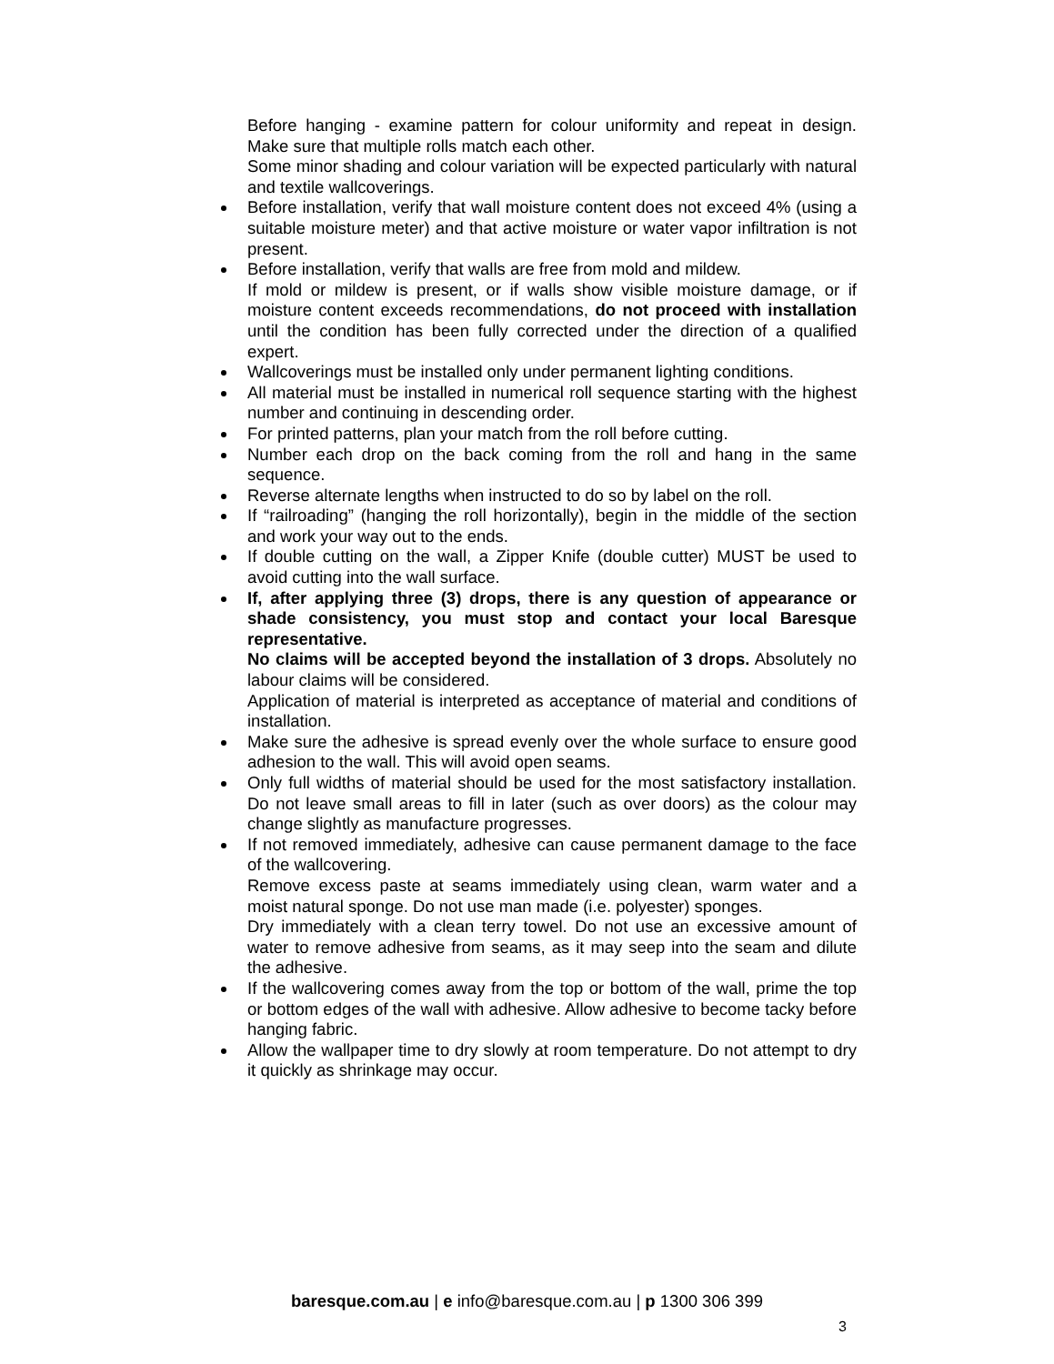Before hanging - examine pattern for colour uniformity and repeat in design. Make sure that multiple rolls match each other.
Some minor shading and colour variation will be expected particularly with natural and textile wallcoverings.
Before installation, verify that wall moisture content does not exceed 4% (using a suitable moisture meter) and that active moisture or water vapor infiltration is not present.
Before installation, verify that walls are free from mold and mildew.
If mold or mildew is present, or if walls show visible moisture damage, or if moisture content exceeds recommendations, do not proceed with installation until the condition has been fully corrected under the direction of a qualified expert.
Wallcoverings must be installed only under permanent lighting conditions.
All material must be installed in numerical roll sequence starting with the highest number and continuing in descending order.
For printed patterns, plan your match from the roll before cutting.
Number each drop on the back coming from the roll and hang in the same sequence.
Reverse alternate lengths when instructed to do so by label on the roll.
If “railroading” (hanging the roll horizontally), begin in the middle of the section and work your way out to the ends.
If double cutting on the wall, a Zipper Knife (double cutter) MUST be used to avoid cutting into the wall surface.
If, after applying three (3) drops, there is any question of appearance or shade consistency, you must stop and contact your local Baresque representative.
No claims will be accepted beyond the installation of 3 drops. Absolutely no labour claims will be considered.
Application of material is interpreted as acceptance of material and conditions of installation.
Make sure the adhesive is spread evenly over the whole surface to ensure good adhesion to the wall. This will avoid open seams.
Only full widths of material should be used for the most satisfactory installation. Do not leave small areas to fill in later (such as over doors) as the colour may change slightly as manufacture progresses.
If not removed immediately, adhesive can cause permanent damage to the face of the wallcovering.
Remove excess paste at seams immediately using clean, warm water and a moist natural sponge. Do not use man made (i.e. polyester) sponges.
Dry immediately with a clean terry towel. Do not use an excessive amount of water to remove adhesive from seams, as it may seep into the seam and dilute the adhesive.
If the wallcovering comes away from the top or bottom of the wall, prime the top or bottom edges of the wall with adhesive. Allow adhesive to become tacky before hanging fabric.
Allow the wallpaper time to dry slowly at room temperature. Do not attempt to dry it quickly as shrinkage may occur.
baresque.com.au | e info@baresque.com.au | p 1300 306 399
3